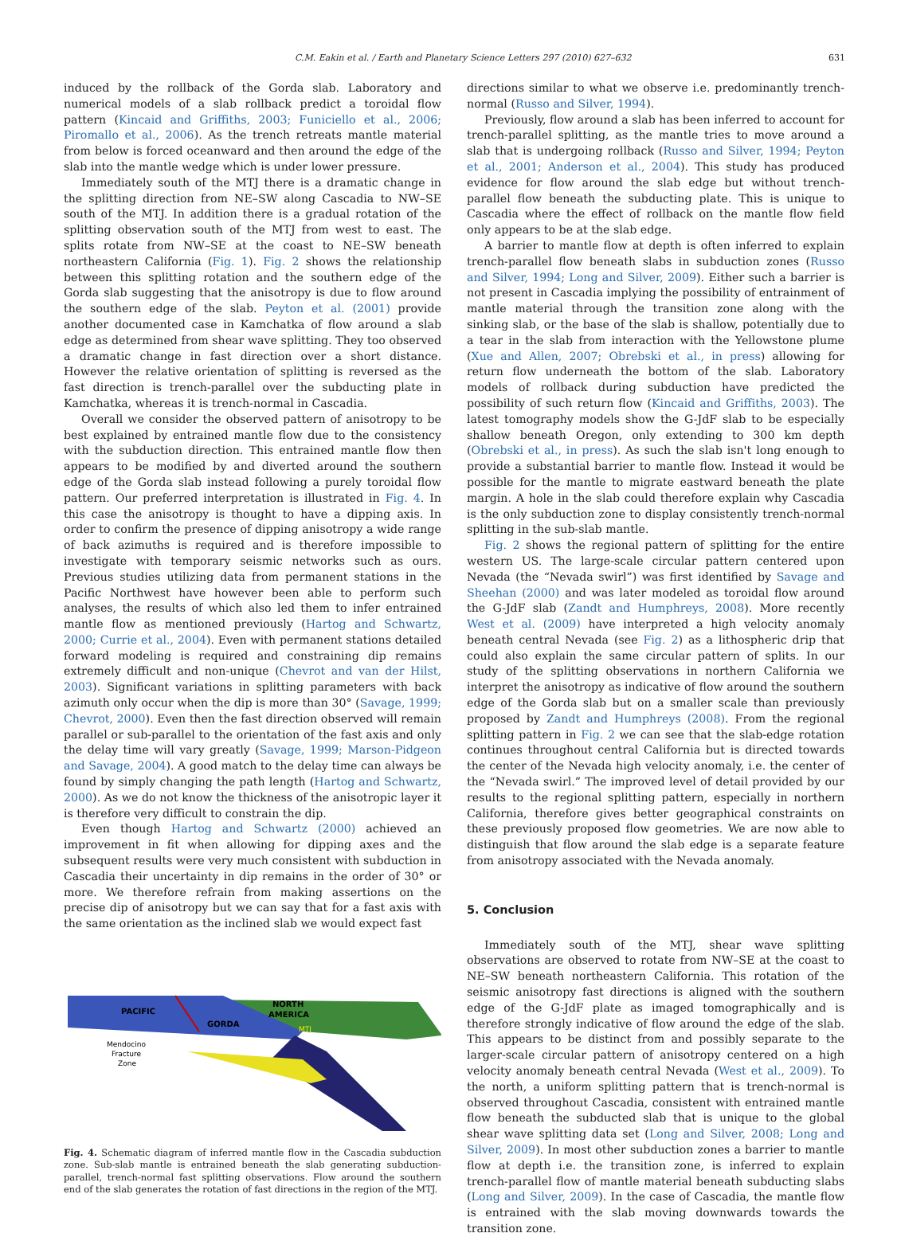C.M. Eakin et al. / Earth and Planetary Science Letters 297 (2010) 627–632 631
induced by the rollback of the Gorda slab. Laboratory and numerical models of a slab rollback predict a toroidal flow pattern (Kincaid and Griffiths, 2003; Funiciello et al., 2006; Piromallo et al., 2006). As the trench retreats mantle material from below is forced oceanward and then around the edge of the slab into the mantle wedge which is under lower pressure.
Immediately south of the MTJ there is a dramatic change in the splitting direction from NE–SW along Cascadia to NW–SE south of the MTJ. In addition there is a gradual rotation of the splitting observation south of the MTJ from west to east. The splits rotate from NW–SE at the coast to NE–SW beneath northeastern California (Fig. 1). Fig. 2 shows the relationship between this splitting rotation and the southern edge of the Gorda slab suggesting that the anisotropy is due to flow around the southern edge of the slab. Peyton et al. (2001) provide another documented case in Kamchatka of flow around a slab edge as determined from shear wave splitting. They too observed a dramatic change in fast direction over a short distance. However the relative orientation of splitting is reversed as the fast direction is trench-parallel over the subducting plate in Kamchatka, whereas it is trench-normal in Cascadia.
Overall we consider the observed pattern of anisotropy to be best explained by entrained mantle flow due to the consistency with the subduction direction. This entrained mantle flow then appears to be modified by and diverted around the southern edge of the Gorda slab instead following a purely toroidal flow pattern. Our preferred interpretation is illustrated in Fig. 4. In this case the anisotropy is thought to have a dipping axis. In order to confirm the presence of dipping anisotropy a wide range of back azimuths is required and is therefore impossible to investigate with temporary seismic networks such as ours. Previous studies utilizing data from permanent stations in the Pacific Northwest have however been able to perform such analyses, the results of which also led them to infer entrained mantle flow as mentioned previously (Hartog and Schwartz, 2000; Currie et al., 2004). Even with permanent stations detailed forward modeling is required and constraining dip remains extremely difficult and non-unique (Chevrot and van der Hilst, 2003). Significant variations in splitting parameters with back azimuth only occur when the dip is more than 30° (Savage, 1999; Chevrot, 2000). Even then the fast direction observed will remain parallel or sub-parallel to the orientation of the fast axis and only the delay time will vary greatly (Savage, 1999; Marson-Pidgeon and Savage, 2004). A good match to the delay time can always be found by simply changing the path length (Hartog and Schwartz, 2000). As we do not know the thickness of the anisotropic layer it is therefore very difficult to constrain the dip.
Even though Hartog and Schwartz (2000) achieved an improvement in fit when allowing for dipping axes and the subsequent results were very much consistent with subduction in Cascadia their uncertainty in dip remains in the order of 30° or more. We therefore refrain from making assertions on the precise dip of anisotropy but we can say that for a fast axis with the same orientation as the inclined slab we would expect fast
PACIFIC
GORDA
NORTH
AMERICA
MTJ
Mendocino
Fracture
Zone
Fig. 4. Schematic diagram of inferred mantle flow in the Cascadia subduction zone. Sub-slab mantle is entrained beneath the slab generating subduction-parallel, trench-normal fast splitting observations. Flow around the southern end of the slab generates the rotation of fast directions in the region of the MTJ.
directions similar to what we observe i.e. predominantly trench-normal (Russo and Silver, 1994).
Previously, flow around a slab has been inferred to account for trench-parallel splitting, as the mantle tries to move around a slab that is undergoing rollback (Russo and Silver, 1994; Peyton et al., 2001; Anderson et al., 2004). This study has produced evidence for flow around the slab edge but without trench-parallel flow beneath the subducting plate. This is unique to Cascadia where the effect of rollback on the mantle flow field only appears to be at the slab edge.
A barrier to mantle flow at depth is often inferred to explain trench-parallel flow beneath slabs in subduction zones (Russo and Silver, 1994; Long and Silver, 2009). Either such a barrier is not present in Cascadia implying the possibility of entrainment of mantle material through the transition zone along with the sinking slab, or the base of the slab is shallow, potentially due to a tear in the slab from interaction with the Yellowstone plume (Xue and Allen, 2007; Obrebski et al., in press) allowing for return flow underneath the bottom of the slab. Laboratory models of rollback during subduction have predicted the possibility of such return flow (Kincaid and Griffiths, 2003). The latest tomography models show the G-JdF slab to be especially shallow beneath Oregon, only extending to 300 km depth (Obrebski et al., in press). As such the slab isn't long enough to provide a substantial barrier to mantle flow. Instead it would be possible for the mantle to migrate eastward beneath the plate margin. A hole in the slab could therefore explain why Cascadia is the only subduction zone to display consistently trench-normal splitting in the sub-slab mantle.
Fig. 2 shows the regional pattern of splitting for the entire western US. The large-scale circular pattern centered upon Nevada (the “Nevada swirl”) was first identified by Savage and Sheehan (2000) and was later modeled as toroidal flow around the G-JdF slab (Zandt and Humphreys, 2008). More recently West et al. (2009) have interpreted a high velocity anomaly beneath central Nevada (see Fig. 2) as a lithospheric drip that could also explain the same circular pattern of splits. In our study of the splitting observations in northern California we interpret the anisotropy as indicative of flow around the southern edge of the Gorda slab but on a smaller scale than previously proposed by Zandt and Humphreys (2008). From the regional splitting pattern in Fig. 2 we can see that the slab-edge rotation continues throughout central California but is directed towards the center of the Nevada high velocity anomaly, i.e. the center of the “Nevada swirl.” The improved level of detail provided by our results to the regional splitting pattern, especially in northern California, therefore gives better geographical constraints on these previously proposed flow geometries. We are now able to distinguish that flow around the slab edge is a separate feature from anisotropy associated with the Nevada anomaly.
5. Conclusion
Immediately south of the MTJ, shear wave splitting observations are observed to rotate from NW–SE at the coast to NE–SW beneath northeastern California. This rotation of the seismic anisotropy fast directions is aligned with the southern edge of the G-JdF plate as imaged tomographically and is therefore strongly indicative of flow around the edge of the slab. This appears to be distinct from and possibly separate to the larger-scale circular pattern of anisotropy centered on a high velocity anomaly beneath central Nevada (West et al., 2009). To the north, a uniform splitting pattern that is trench-normal is observed throughout Cascadia, consistent with entrained mantle flow beneath the subducted slab that is unique to the global shear wave splitting data set (Long and Silver, 2008; Long and Silver, 2009). In most other subduction zones a barrier to mantle flow at depth i.e. the transition zone, is inferred to explain trench-parallel flow of mantle material beneath subducting slabs (Long and Silver, 2009). In the case of Cascadia, the mantle flow is entrained with the slab moving downwards towards the transition zone.